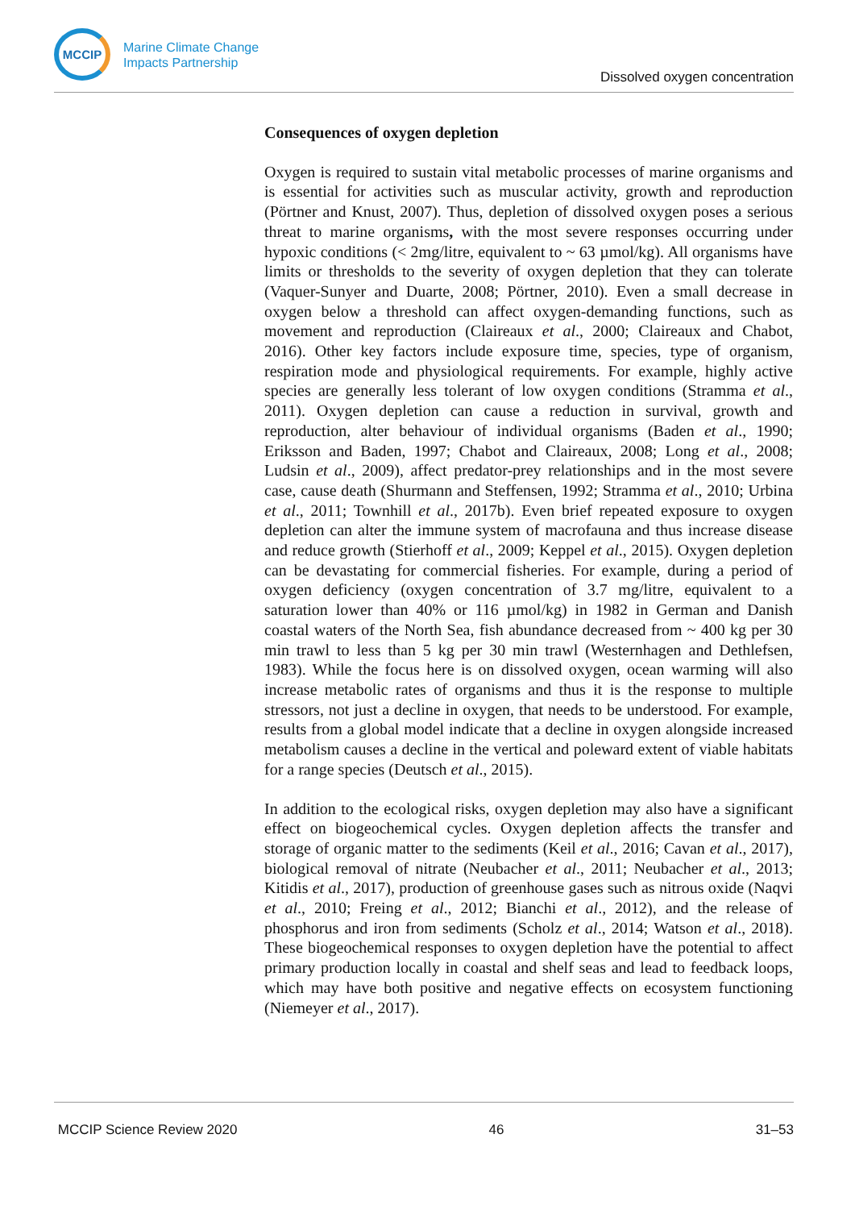MCCIP
Marine Climate Change
Impacts Partnership
Dissolved oxygen concentration
Consequences of oxygen depletion
Oxygen is required to sustain vital metabolic processes of marine organisms and is essential for activities such as muscular activity, growth and reproduction (Pörtner and Knust, 2007). Thus, depletion of dissolved oxygen poses a serious threat to marine organisms, with the most severe responses occurring under hypoxic conditions (< 2mg/litre, equivalent to ~ 63 µmol/kg). All organisms have limits or thresholds to the severity of oxygen depletion that they can tolerate (Vaquer-Sunyer and Duarte, 2008; Pörtner, 2010). Even a small decrease in oxygen below a threshold can affect oxygen-demanding functions, such as movement and reproduction (Claireaux et al., 2000; Claireaux and Chabot, 2016). Other key factors include exposure time, species, type of organism, respiration mode and physiological requirements. For example, highly active species are generally less tolerant of low oxygen conditions (Stramma et al., 2011). Oxygen depletion can cause a reduction in survival, growth and reproduction, alter behaviour of individual organisms (Baden et al., 1990; Eriksson and Baden, 1997; Chabot and Claireaux, 2008; Long et al., 2008; Ludsin et al., 2009), affect predator-prey relationships and in the most severe case, cause death (Shurmann and Steffensen, 1992; Stramma et al., 2010; Urbina et al., 2011; Townhill et al., 2017b). Even brief repeated exposure to oxygen depletion can alter the immune system of macrofauna and thus increase disease and reduce growth (Stierhoff et al., 2009; Keppel et al., 2015). Oxygen depletion can be devastating for commercial fisheries. For example, during a period of oxygen deficiency (oxygen concentration of 3.7 mg/litre, equivalent to a saturation lower than 40% or 116 µmol/kg) in 1982 in German and Danish coastal waters of the North Sea, fish abundance decreased from ~ 400 kg per 30 min trawl to less than 5 kg per 30 min trawl (Westernhagen and Dethlefsen, 1983). While the focus here is on dissolved oxygen, ocean warming will also increase metabolic rates of organisms and thus it is the response to multiple stressors, not just a decline in oxygen, that needs to be understood. For example, results from a global model indicate that a decline in oxygen alongside increased metabolism causes a decline in the vertical and poleward extent of viable habitats for a range species (Deutsch et al., 2015).
In addition to the ecological risks, oxygen depletion may also have a significant effect on biogeochemical cycles. Oxygen depletion affects the transfer and storage of organic matter to the sediments (Keil et al., 2016; Cavan et al., 2017), biological removal of nitrate (Neubacher et al., 2011; Neubacher et al., 2013; Kitidis et al., 2017), production of greenhouse gases such as nitrous oxide (Naqvi et al., 2010; Freing et al., 2012; Bianchi et al., 2012), and the release of phosphorus and iron from sediments (Scholz et al., 2014; Watson et al., 2018). These biogeochemical responses to oxygen depletion have the potential to affect primary production locally in coastal and shelf seas and lead to feedback loops, which may have both positive and negative effects on ecosystem functioning (Niemeyer et al., 2017).
MCCIP Science Review 2020 46 31–53